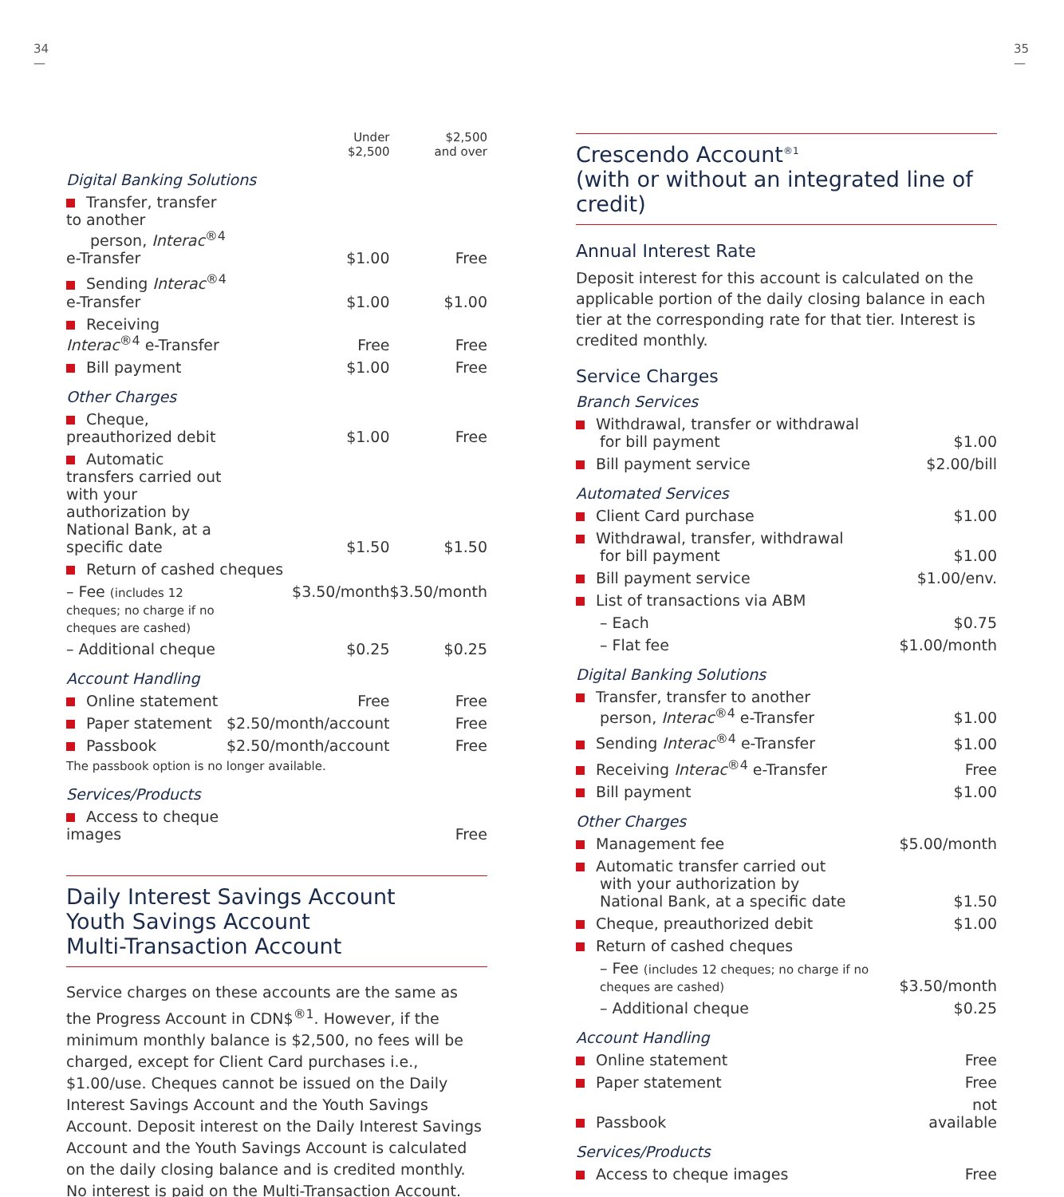34
—
35
—
| | Under $2,500 | $2,500 and over |
| --- | --- | --- |
| Digital Banking Solutions | | |
| Transfer, transfer to another person, Interac<sup>®4</sup> e-Transfer | $1.00 | Free |
| Sending Interac<sup>®4</sup> e-Transfer | $1.00 | $1.00 |
| Receiving Interac<sup>®4</sup> e-Transfer | Free | Free |
| Bill payment | $1.00 | Free |
| Other Charges | | |
| Cheque, preauthorized debit | $1.00 | Free |
| Automatic transfers carried out with your authorization by National Bank, at a specific date | $1.50 | $1.50 |
| Return of cashed cheques | | |
| – Fee (includes 12 cheques; no charge if no cheques are cashed) | $3.50/month | $3.50/month |
| – Additional cheque | $0.25 | $0.25 |
| Account Handling | | |
| Online statement | Free | Free |
| Paper statement | $2.50/month/account | Free |
| Passbook | $2.50/month/account | Free |
| The passbook option is no longer available. | | |
| Services/Products | | |
| Access to cheque images | | Free |
Daily Interest Savings Account
Youth Savings Account
Multi-Transaction Account
Service charges on these accounts are the same as the Progress Account in CDN$<sup>®1</sup>. However, if the minimum monthly balance is $2,500, no fees will be charged, except for Client Card purchases i.e., $1.00/use. Cheques cannot be issued on the Daily Interest Savings Account and the Youth Savings Account. Deposit interest on the Daily Interest Savings Account and the Youth Savings Account is calculated on the daily closing balance and is credited monthly. No interest is paid on the Multi-Transaction Account.
Crescendo Account<sup>®1</sup>
(with or without an integrated line of credit)
Annual Interest Rate
Deposit interest for this account is calculated on the applicable portion of the daily closing balance in each tier at the corresponding rate for that tier. Interest is credited monthly.
Service Charges
| Branch Services | |
| Withdrawal, transfer or withdrawal for bill payment | $1.00 |
| Bill payment service | $2.00/bill |
| Automated Services | |
| Client Card purchase | $1.00 |
| Withdrawal, transfer, withdrawal for bill payment | $1.00 |
| Bill payment service | $1.00/env. |
| List of transactions via ABM | |
| – Each | $0.75 |
| – Flat fee | $1.00/month |
| Digital Banking Solutions | |
| Transfer, transfer to another person, Interac<sup>®4</sup> e-Transfer | $1.00 |
| Sending Interac<sup>®4</sup> e-Transfer | $1.00 |
| Receiving Interac<sup>®4</sup> e-Transfer | Free |
| Bill payment | $1.00 |
| Other Charges | |
| Management fee | $5.00/month |
| Automatic transfer carried out with your authorization by National Bank, at a specific date | $1.50 |
| Cheque, preauthorized debit | $1.00 |
| Return of cashed cheques | |
| – Fee (includes 12 cheques; no charge if no cheques are cashed) | $3.50/month |
| – Additional cheque | $0.25 |
| Account Handling | |
| Online statement | Free |
| Paper statement | Free |
| Passbook | not available |
| Services/Products | |
| Access to cheque images | Free |